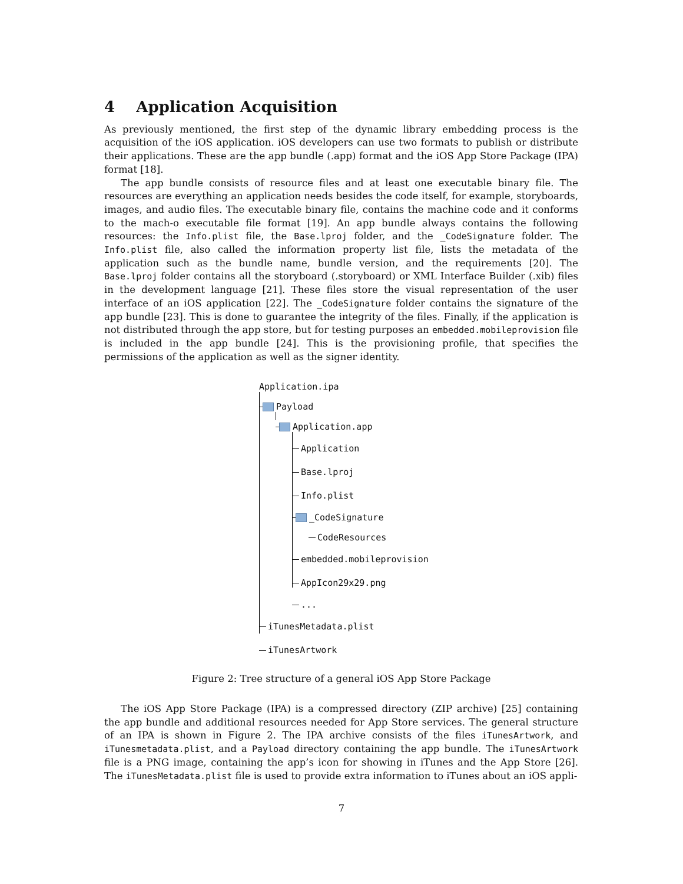4 Application Acquisition
As previously mentioned, the first step of the dynamic library embedding process is the acquisition of the iOS application. iOS developers can use two formats to publish or distribute their applications. These are the app bundle (.app) format and the iOS App Store Package (IPA) format [18].
The app bundle consists of resource files and at least one executable binary file. The resources are everything an application needs besides the code itself, for example, storyboards, images, and audio files. The executable binary file, contains the machine code and it conforms to the mach-o executable file format [19]. An app bundle always contains the following resources: the Info.plist file, the Base.lproj folder, and the _CodeSignature folder. The Info.plist file, also called the information property list file, lists the metadata of the application such as the bundle name, bundle version, and the requirements [20]. The Base.lproj folder contains all the storyboard (.storyboard) or XML Interface Builder (.xib) files in the development language [21]. These files store the visual representation of the user interface of an iOS application [22]. The _CodeSignature folder contains the signature of the app bundle [23]. This is done to guarantee the integrity of the files. Finally, if the application is not distributed through the app store, but for testing purposes an embedded.mobileprovision file is included in the app bundle [24]. This is the provisioning profile, that specifies the permissions of the application as well as the signer identity.
Application.ipa
Payload
Application.app
Application
Base.lproj
Info.plist
_CodeSignature
CodeResources
embedded.mobileprovision
AppIcon29x29.png
...
iTunesMetadata.plist
iTunesArtwork
Figure 2: Tree structure of a general iOS App Store Package
The iOS App Store Package (IPA) is a compressed directory (ZIP archive) [25] containing the app bundle and additional resources needed for App Store services. The general structure of an IPA is shown in Figure 2. The IPA archive consists of the files iTunesArtwork, and iTunesmetadata.plist, and a Payload directory containing the app bundle. The iTunesArtwork file is a PNG image, containing the app’s icon for showing in iTunes and the App Store [26]. The iTunesMetadata.plist file is used to provide extra information to iTunes about an iOS appli-
7